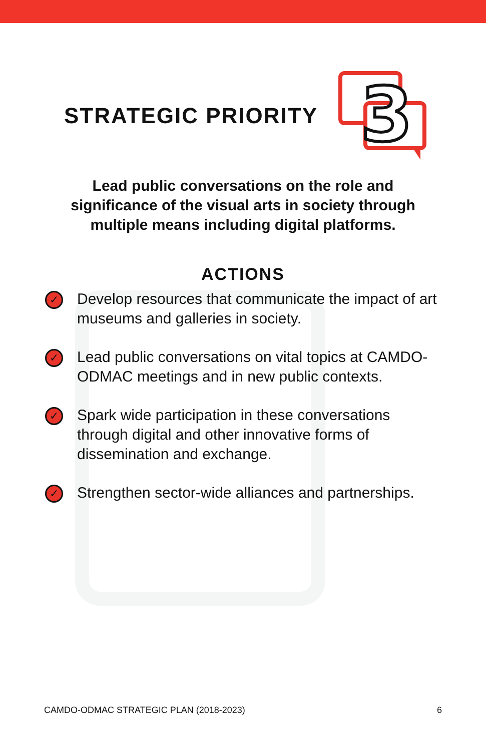STRATEGIC PRIORITY
3
Lead public conversations on the role and significance of the visual arts in society through multiple means including digital platforms.
ACTIONS
✓ Develop resources that communicate the impact of art museums and galleries in society.
✓ Lead public conversations on vital topics at CAMDO-ODMAC meetings and in new public contexts.
✓ Spark wide participation in these conversations through digital and other innovative forms of dissemination and exchange.
✓ Strengthen sector-wide alliances and partnerships.
CAMDO-ODMAC STRATEGIC PLAN (2018-2023) 6